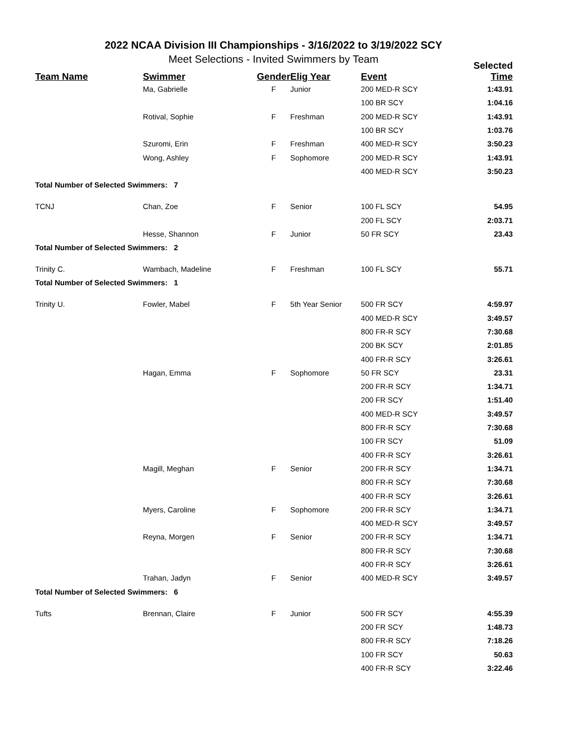2022 NCAA Division III Championships - 3/16/2022 to 3/19/2022 SCY
Meet Selections - Invited Swimmers by Team
| Team Name | Swimmer | Gender | Elig Year | Event | Selected Time |
| --- | --- | --- | --- | --- | --- |
| | Ma, Gabrielle | F | Junior | 200 MED-R SCY | 1:43.91 |
| | | | | 100 BR SCY | 1:04.16 |
| | Rotival, Sophie | F | Freshman | 200 MED-R SCY | 1:43.91 |
| | | | | 100 BR SCY | 1:03.76 |
| | Szuromi, Erin | F | Freshman | 400 MED-R SCY | 3:50.23 |
| | Wong, Ashley | F | Sophomore | 200 MED-R SCY | 1:43.91 |
| | | | | 400 MED-R SCY | 3:50.23 |
| Total Number of Selected Swimmers: 7 | | | | | |
| TCNJ | Chan, Zoe | F | Senior | 100 FL SCY | 54.95 |
| | | | | 200 FL SCY | 2:03.71 |
| | Hesse, Shannon | F | Junior | 50 FR SCY | 23.43 |
| Total Number of Selected Swimmers: 2 | | | | | |
| Trinity C. | Wambach, Madeline | F | Freshman | 100 FL SCY | 55.71 |
| Total Number of Selected Swimmers: 1 | | | | | |
| Trinity U. | Fowler, Mabel | F | 5th Year Senior | 500 FR SCY | 4:59.97 |
| | | | | 400 MED-R SCY | 3:49.57 |
| | | | | 800 FR-R SCY | 7:30.68 |
| | | | | 200 BK SCY | 2:01.85 |
| | | | | 400 FR-R SCY | 3:26.61 |
| | Hagan, Emma | F | Sophomore | 50 FR SCY | 23.31 |
| | | | | 200 FR-R SCY | 1:34.71 |
| | | | | 200 FR SCY | 1:51.40 |
| | | | | 400 MED-R SCY | 3:49.57 |
| | | | | 800 FR-R SCY | 7:30.68 |
| | | | | 100 FR SCY | 51.09 |
| | | | | 400 FR-R SCY | 3:26.61 |
| | Magill, Meghan | F | Senior | 200 FR-R SCY | 1:34.71 |
| | | | | 800 FR-R SCY | 7:30.68 |
| | | | | 400 FR-R SCY | 3:26.61 |
| | Myers, Caroline | F | Sophomore | 200 FR-R SCY | 1:34.71 |
| | | | | 400 MED-R SCY | 3:49.57 |
| | Reyna, Morgen | F | Senior | 200 FR-R SCY | 1:34.71 |
| | | | | 800 FR-R SCY | 7:30.68 |
| | | | | 400 FR-R SCY | 3:26.61 |
| | Trahan, Jadyn | F | Senior | 400 MED-R SCY | 3:49.57 |
| Total Number of Selected Swimmers: 6 | | | | | |
| Tufts | Brennan, Claire | F | Junior | 500 FR SCY | 4:55.39 |
| | | | | 200 FR SCY | 1:48.73 |
| | | | | 800 FR-R SCY | 7:18.26 |
| | | | | 100 FR SCY | 50.63 |
| | | | | 400 FR-R SCY | 3:22.46 |